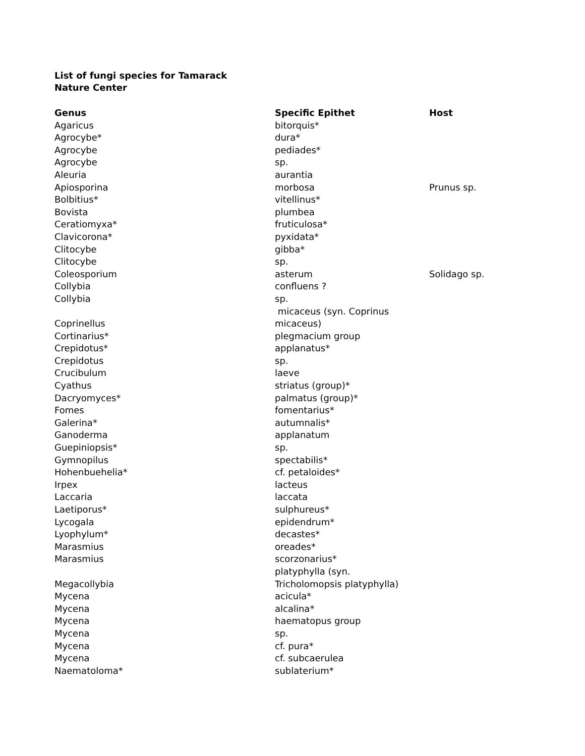List of fungi species for Tamarack
Nature Center
| Genus | Specific Epithet | Host |
| --- | --- | --- |
| Agaricus | bitorquis* | |
| Agrocybe* | dura* | |
| Agrocybe | pediades* | |
| Agrocybe | sp. | |
| Aleuria | aurantia | |
| Apiosporina | morbosa | Prunus sp. |
| Bolbitius* | vitellinus* | |
| Bovista | plumbea | |
| Ceratiomyxa* | fruticulosa* | |
| Clavicorona* | pyxidata* | |
| Clitocybe | gibba* | |
| Clitocybe | sp. | |
| Coleosporium | asterum | Solidago sp. |
| Collybia | confluens ? | |
| Collybia | sp. | |
| Coprinellus | micaceus (syn. Coprinus micaceus) | |
| Cortinarius* | plegmacium group | |
| Crepidotus* | applanatus* | |
| Crepidotus | sp. | |
| Crucibulum | laeve | |
| Cyathus | striatus (group)* | |
| Dacryomyces* | palmatus (group)* | |
| Fomes | fomentarius* | |
| Galerina* | autumnalis* | |
| Ganoderma | applanatum | |
| Guepiniopsis* | sp. | |
| Gymnopilus | spectabilis* | |
| Hohenbuehelia* | cf. petaloides* | |
| Irpex | lacteus | |
| Laccaria | laccata | |
| Laetiporus* | sulphureus* | |
| Lycogala | epidendrum* | |
| Lyophylum* | decastes* | |
| Marasmius | oreades* | |
| Marasmius | scorzonarius* | |
| Megacollybia | platyphylla (syn. Tricholomopsis platyphylla) | |
| Mycena | acicula* | |
| Mycena | alcalina* | |
| Mycena | haematopus group | |
| Mycena | sp. | |
| Mycena | cf. pura* | |
| Mycena | cf. subcaerulea | |
| Naematoloma* | sublaterium* | |